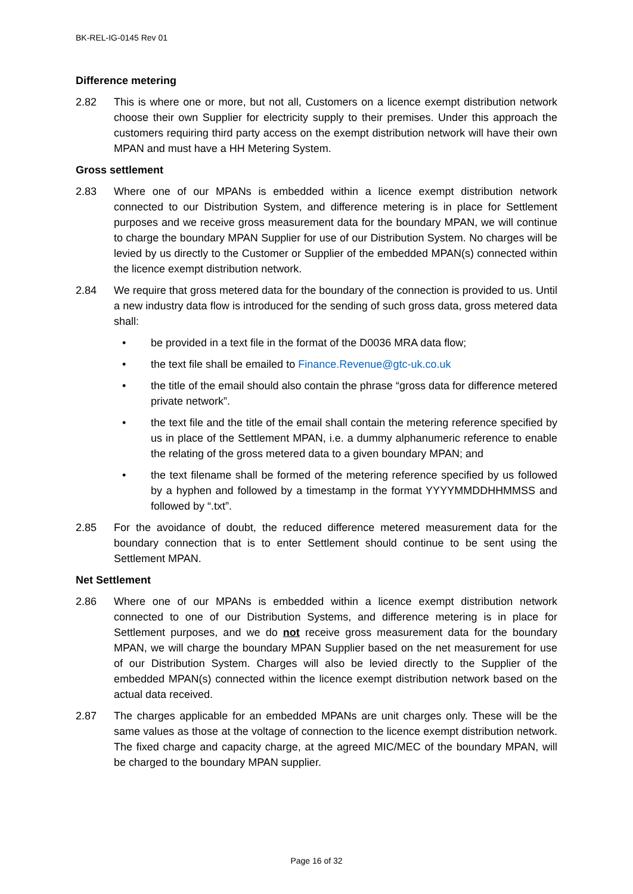BK-REL-IG-0145 Rev 01
Difference metering
2.82 This is where one or more, but not all, Customers on a licence exempt distribution network choose their own Supplier for electricity supply to their premises. Under this approach the customers requiring third party access on the exempt distribution network will have their own MPAN and must have a HH Metering System.
Gross settlement
2.83 Where one of our MPANs is embedded within a licence exempt distribution network connected to our Distribution System, and difference metering is in place for Settlement purposes and we receive gross measurement data for the boundary MPAN, we will continue to charge the boundary MPAN Supplier for use of our Distribution System. No charges will be levied by us directly to the Customer or Supplier of the embedded MPAN(s) connected within the licence exempt distribution network.
2.84 We require that gross metered data for the boundary of the connection is provided to us. Until a new industry data flow is introduced for the sending of such gross data, gross metered data shall:
• be provided in a text file in the format of the D0036 MRA data flow;
• the text file shall be emailed to Finance.Revenue@gtc-uk.co.uk
• the title of the email should also contain the phrase “gross data for difference metered private network”.
• the text file and the title of the email shall contain the metering reference specified by us in place of the Settlement MPAN, i.e. a dummy alphanumeric reference to enable the relating of the gross metered data to a given boundary MPAN; and
• the text filename shall be formed of the metering reference specified by us followed by a hyphen and followed by a timestamp in the format YYYYMMDDHHMMSS and followed by “.txt”.
2.85 For the avoidance of doubt, the reduced difference metered measurement data for the boundary connection that is to enter Settlement should continue to be sent using the Settlement MPAN.
Net Settlement
2.86 Where one of our MPANs is embedded within a licence exempt distribution network connected to one of our Distribution Systems, and difference metering is in place for Settlement purposes, and we do not receive gross measurement data for the boundary MPAN, we will charge the boundary MPAN Supplier based on the net measurement for use of our Distribution System. Charges will also be levied directly to the Supplier of the embedded MPAN(s) connected within the licence exempt distribution network based on the actual data received.
2.87 The charges applicable for an embedded MPANs are unit charges only. These will be the same values as those at the voltage of connection to the licence exempt distribution network. The fixed charge and capacity charge, at the agreed MIC/MEC of the boundary MPAN, will be charged to the boundary MPAN supplier.
Page 16 of 32